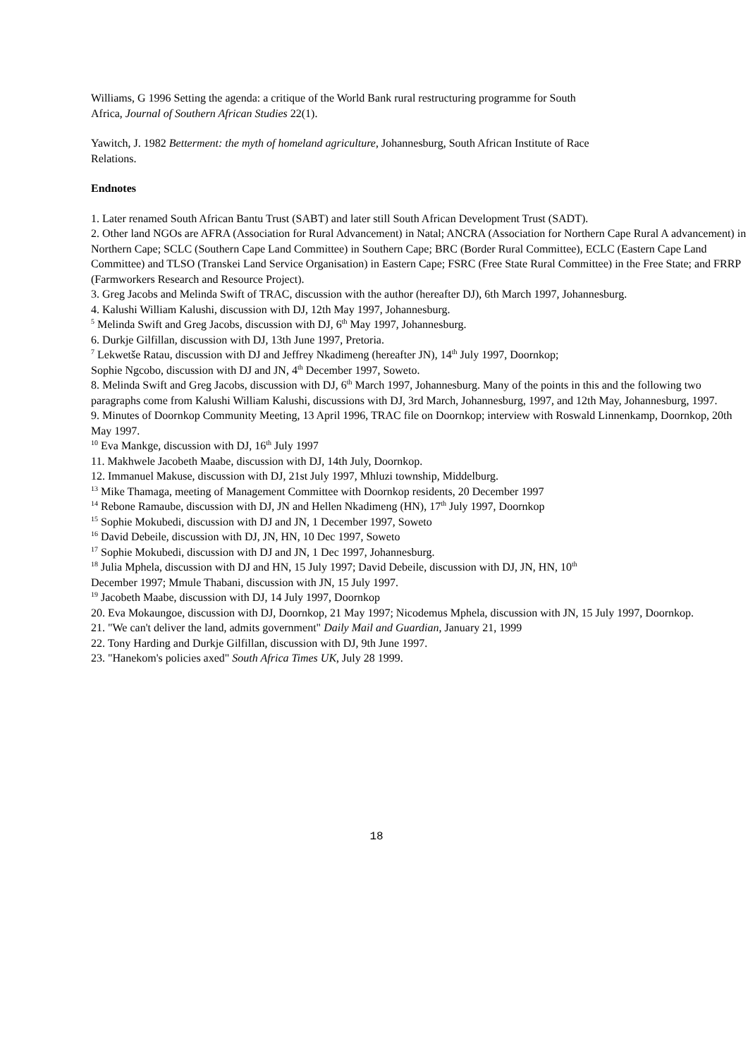Williams, G 1996 Setting the agenda: a critique of the World Bank rural restructuring programme for South
Africa, Journal of Southern African Studies 22(1).
Yawitch, J. 1982 Betterment: the myth of homeland agriculture, Johannesburg, South African Institute of Race
Relations.
Endnotes
1. Later renamed South African Bantu Trust (SABT) and later still South African Development Trust (SADT).
2. Other land NGOs are AFRA (Association for Rural Advancement) in Natal; ANCRA (Association for Northern Cape Rural A advancement) in Northern Cape; SCLC (Southern Cape Land Committee) in Southern Cape; BRC (Border Rural Committee), ECLC (Eastern Cape Land Committee) and TLSO (Transkei Land Service Organisation) in Eastern Cape; FSRC (Free State Rural Committee) in the Free State; and FRRP (Farmworkers Research and Resource Project).
3. Greg Jacobs and Melinda Swift of TRAC, discussion with the author (hereafter DJ), 6th March 1997, Johannesburg.
4. Kalushi William Kalushi, discussion with DJ, 12th May 1997, Johannesburg.
<sup>5</sup> Melinda Swift and Greg Jacobs, discussion with DJ, 6<sup>th</sup> May 1997, Johannesburg.
6. Durkje Gilfillan, discussion with DJ, 13th June 1997, Pretoria.
<sup>7</sup> Lekwetše Ratau, discussion with DJ and Jeffrey Nkadimeng (hereafter JN), 14<sup>th</sup> July 1997, Doornkop;
Sophie Ngcobo, discussion with DJ and JN, 4<sup>th</sup> December 1997, Soweto.
8. Melinda Swift and Greg Jacobs, discussion with DJ, 6<sup>th</sup> March 1997, Johannesburg. Many of the points in this and the following two paragraphs come from Kalushi William Kalushi, discussions with DJ, 3rd March, Johannesburg, 1997, and 12th May, Johannesburg, 1997.
9. Minutes of Doornkop Community Meeting, 13 April 1996, TRAC file on Doornkop; interview with Roswald Linnenkamp, Doornkop, 20th May 1997.
<sup>10</sup> Eva Mankge, discussion with DJ, 16<sup>th</sup> July 1997
11. Makhwele Jacobeth Maabe, discussion with DJ, 14th July, Doornkop.
12. Immanuel Makuse, discussion with DJ, 21st July 1997, Mhluzi township, Middelburg.
<sup>13</sup> Mike Thamaga, meeting of Management Committee with Doornkop residents, 20 December 1997
<sup>14</sup> Rebone Ramaube, discussion with DJ, JN and Hellen Nkadimeng (HN), 17<sup>th</sup> July 1997, Doornkop
<sup>15</sup> Sophie Mokubedi, discussion with DJ and JN, 1 December 1997, Soweto
<sup>16</sup> David Debeile, discussion with DJ, JN, HN, 10 Dec 1997, Soweto
<sup>17</sup> Sophie Mokubedi, discussion with DJ and JN, 1 Dec 1997, Johannesburg.
<sup>18</sup> Julia Mphela, discussion with DJ and HN, 15 July 1997; David Debeile, discussion with DJ, JN, HN, 10<sup>th</sup>
December 1997; Mmule Thabani, discussion with JN, 15 July 1997.
<sup>19</sup> Jacobeth Maabe, discussion with DJ, 14 July 1997, Doornkop
20. Eva Mokaungoe, discussion with DJ, Doornkop, 21 May 1997; Nicodemus Mphela, discussion with JN, 15 July 1997, Doornkop.
21. "We can't deliver the land, admits government" Daily Mail and Guardian, January 21, 1999
22. Tony Harding and Durkje Gilfillan, discussion with DJ, 9th June 1997.
23. "Hanekom's policies axed" South Africa Times UK, July 28 1999.
18